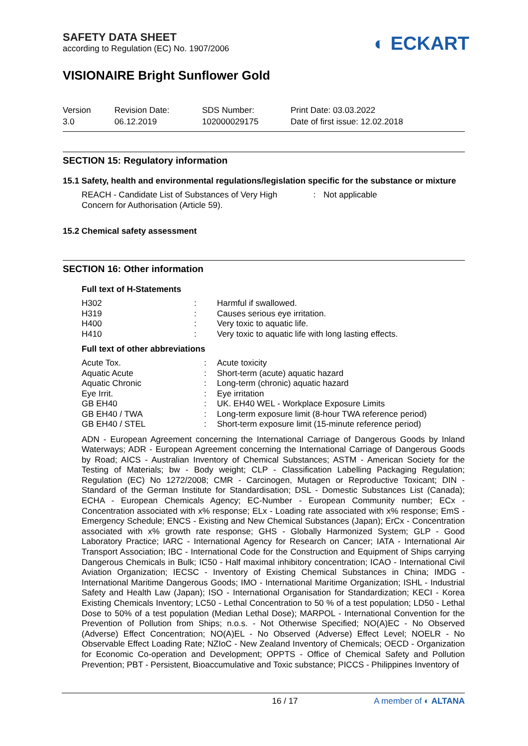SAFETY DATA SHEET
according to Regulation (EC) No. 1907/2006
◐ ECKART
VISIONAIRE Bright Sunflower Gold
Version
3.0
Revision Date:
06.12.2019
SDS Number:
102000029175
Print Date: 03.03.2022
Date of first issue: 12.02.2018
SECTION 15: Regulatory information
15.1 Safety, health and environmental regulations/legislation specific for the substance or mixture
| REACH - Candidate List of Substances of Very High Concern for Authorisation (Article 59). | : | Not applicable |
15.2 Chemical safety assessment
SECTION 16: Other information
Full text of H-Statements
| H302 | : | Harmful if swallowed. |
| H319 | : | Causes serious eye irritation. |
| H400 | : | Very toxic to aquatic life. |
| H410 | : | Very toxic to aquatic life with long lasting effects. |
Full text of other abbreviations
| Acute Tox. | : | Acute toxicity |
| Aquatic Acute | : | Short-term (acute) aquatic hazard |
| Aquatic Chronic | : | Long-term (chronic) aquatic hazard |
| Eye Irrit. | : | Eye irritation |
| GB EH40 | : | UK. EH40 WEL - Workplace Exposure Limits |
| GB EH40 / TWA | : | Long-term exposure limit (8-hour TWA reference period) |
| GB EH40 / STEL | : | Short-term exposure limit (15-minute reference period) |
ADN - European Agreement concerning the International Carriage of Dangerous Goods by Inland Waterways; ADR - European Agreement concerning the International Carriage of Dangerous Goods by Road; AICS - Australian Inventory of Chemical Substances; ASTM - American Society for the Testing of Materials; bw - Body weight; CLP - Classification Labelling Packaging Regulation; Regulation (EC) No 1272/2008; CMR - Carcinogen, Mutagen or Reproductive Toxicant; DIN - Standard of the German Institute for Standardisation; DSL - Domestic Substances List (Canada); ECHA - European Chemicals Agency; EC-Number - European Community number; ECx - Concentration associated with x% response; ELx - Loading rate associated with x% response; EmS - Emergency Schedule; ENCS - Existing and New Chemical Substances (Japan); ErCx - Concentration associated with x% growth rate response; GHS - Globally Harmonized System; GLP - Good Laboratory Practice; IARC - International Agency for Research on Cancer; IATA - International Air Transport Association; IBC - International Code for the Construction and Equipment of Ships carrying Dangerous Chemicals in Bulk; IC50 - Half maximal inhibitory concentration; ICAO - International Civil Aviation Organization; IECSC - Inventory of Existing Chemical Substances in China; IMDG - International Maritime Dangerous Goods; IMO - International Maritime Organization; ISHL - Industrial Safety and Health Law (Japan); ISO - International Organisation for Standardization; KECI - Korea Existing Chemicals Inventory; LC50 - Lethal Concentration to 50 % of a test population; LD50 - Lethal Dose to 50% of a test population (Median Lethal Dose); MARPOL - International Convention for the Prevention of Pollution from Ships; n.o.s. - Not Otherwise Specified; NO(A)EC - No Observed (Adverse) Effect Concentration; NO(A)EL - No Observed (Adverse) Effect Level; NOELR - No Observable Effect Loading Rate; NZIoC - New Zealand Inventory of Chemicals; OECD - Organization for Economic Co-operation and Development; OPPTS - Office of Chemical Safety and Pollution Prevention; PBT - Persistent, Bioaccumulative and Toxic substance; PICCS - Philippines Inventory of
16 / 17 A member of ◐ ALTANA